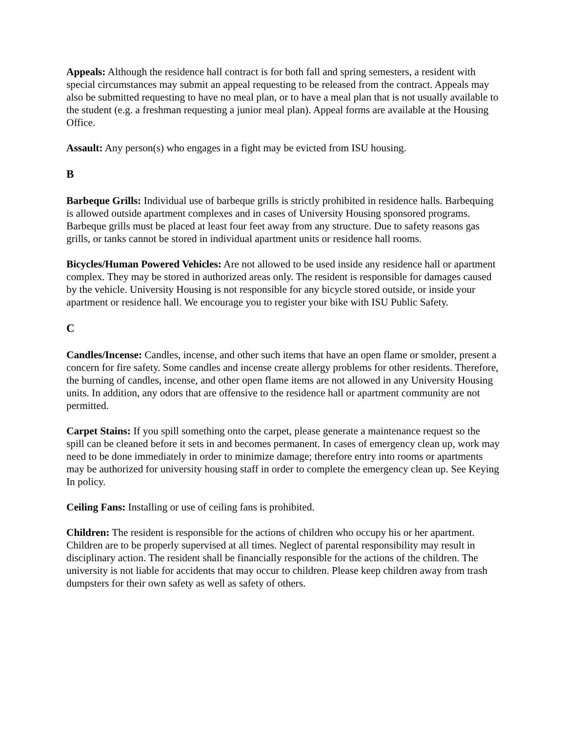Appeals: Although the residence hall contract is for both fall and spring semesters, a resident with special circumstances may submit an appeal requesting to be released from the contract. Appeals may also be submitted requesting to have no meal plan, or to have a meal plan that is not usually available to the student (e.g. a freshman requesting a junior meal plan). Appeal forms are available at the Housing Office.
Assault: Any person(s) who engages in a fight may be evicted from ISU housing.
B
Barbeque Grills: Individual use of barbeque grills is strictly prohibited in residence halls. Barbequing is allowed outside apartment complexes and in cases of University Housing sponsored programs. Barbeque grills must be placed at least four feet away from any structure. Due to safety reasons gas grills, or tanks cannot be stored in individual apartment units or residence hall rooms.
Bicycles/Human Powered Vehicles: Are not allowed to be used inside any residence hall or apartment complex. They may be stored in authorized areas only. The resident is responsible for damages caused by the vehicle. University Housing is not responsible for any bicycle stored outside, or inside your apartment or residence hall. We encourage you to register your bike with ISU Public Safety.
C
Candles/Incense: Candles, incense, and other such items that have an open flame or smolder, present a concern for fire safety. Some candles and incense create allergy problems for other residents. Therefore, the burning of candles, incense, and other open flame items are not allowed in any University Housing units. In addition, any odors that are offensive to the residence hall or apartment community are not permitted.
Carpet Stains: If you spill something onto the carpet, please generate a maintenance request so the spill can be cleaned before it sets in and becomes permanent. In cases of emergency clean up, work may need to be done immediately in order to minimize damage; therefore entry into rooms or apartments may be authorized for university housing staff in order to complete the emergency clean up. See Keying In policy.
Ceiling Fans: Installing or use of ceiling fans is prohibited.
Children: The resident is responsible for the actions of children who occupy his or her apartment. Children are to be properly supervised at all times. Neglect of parental responsibility may result in disciplinary action. The resident shall be financially responsible for the actions of the children. The university is not liable for accidents that may occur to children. Please keep children away from trash dumpsters for their own safety as well as safety of others.